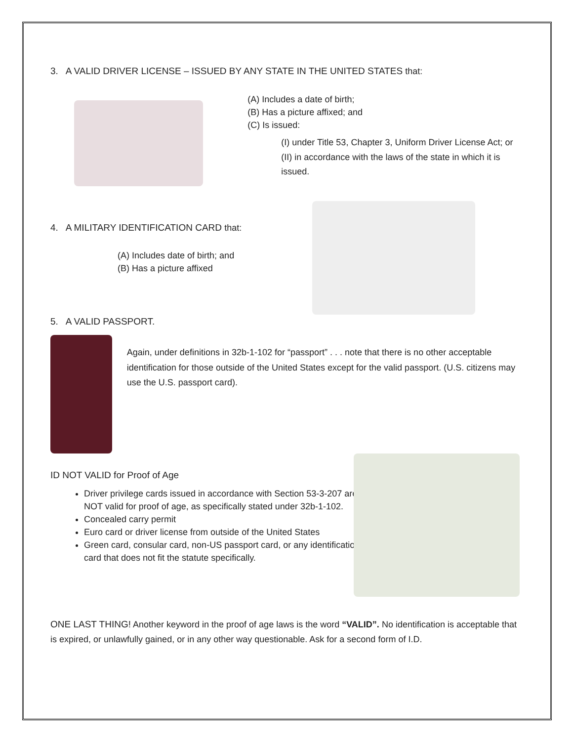3. A VALID DRIVER LICENSE – ISSUED BY ANY STATE IN THE UNITED STATES that:
(A) Includes a date of birth;
(B) Has a picture affixed; and
(C) Is issued:
(I) under Title 53, Chapter 3, Uniform Driver License Act; or
(II) in accordance with the laws of the state in which it is issued.
4. A MILITARY IDENTIFICATION CARD that:
(A) Includes date of birth; and
(B) Has a picture affixed
5. A VALID PASSPORT.
Again, under definitions in 32b-1-102 for “passport” . . . note that there is no other acceptable identification for those outside of the United States except for the valid passport. (U.S. citizens may use the U.S. passport card).
ID NOT VALID for Proof of Age
Driver privilege cards issued in accordance with Section 53-3-207 are NOT valid for proof of age, as specifically stated under 32b-1-102.
Concealed carry permit
Euro card or driver license from outside of the United States
Green card, consular card, non-US passport card, or any identification card that does not fit the statute specifically.
ONE LAST THING! Another keyword in the proof of age laws is the word “VALID”. No identification is acceptable that is expired, or unlawfully gained, or in any other way questionable. Ask for a second form of I.D.